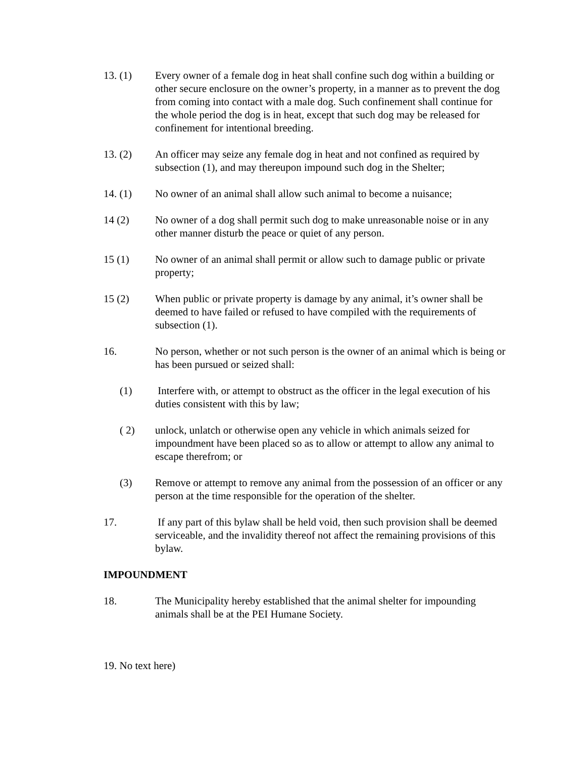13. (1) Every owner of a female dog in heat shall confine such dog within a building or other secure enclosure on the owner’s property, in a manner as to prevent the dog from coming into contact with a male dog. Such confinement shall continue for the whole period the dog is in heat, except that such dog may be released for confinement for intentional breeding.
13. (2) An officer may seize any female dog in heat and not confined as required by subsection (1), and may thereupon impound such dog in the Shelter;
14. (1) No owner of an animal shall allow such animal to become a nuisance;
14 (2) No owner of a dog shall permit such dog to make unreasonable noise or in any other manner disturb the peace or quiet of any person.
15 (1) No owner of an animal shall permit or allow such to damage public or private property;
15 (2) When public or private property is damage by any animal, it’s owner shall be deemed to have failed or refused to have compiled with the requirements of subsection (1).
16. No person, whether or not such person is the owner of an animal which is being or has been pursued or seized shall:
(1) Interfere with, or attempt to obstruct as the officer in the legal execution of his duties consistent with this by law;
( 2) unlock, unlatch or otherwise open any vehicle in which animals seized for impoundment have been placed so as to allow or attempt to allow any animal to escape therefrom; or
(3) Remove or attempt to remove any animal from the possession of an officer or any person at the time responsible for the operation of the shelter.
17. If any part of this bylaw shall be held void, then such provision shall be deemed serviceable, and the invalidity thereof not affect the remaining provisions of this bylaw.
IMPOUNDMENT
18. The Municipality hereby established that the animal shelter for impounding animals shall be at the PEI Humane Society.
19. No text here)